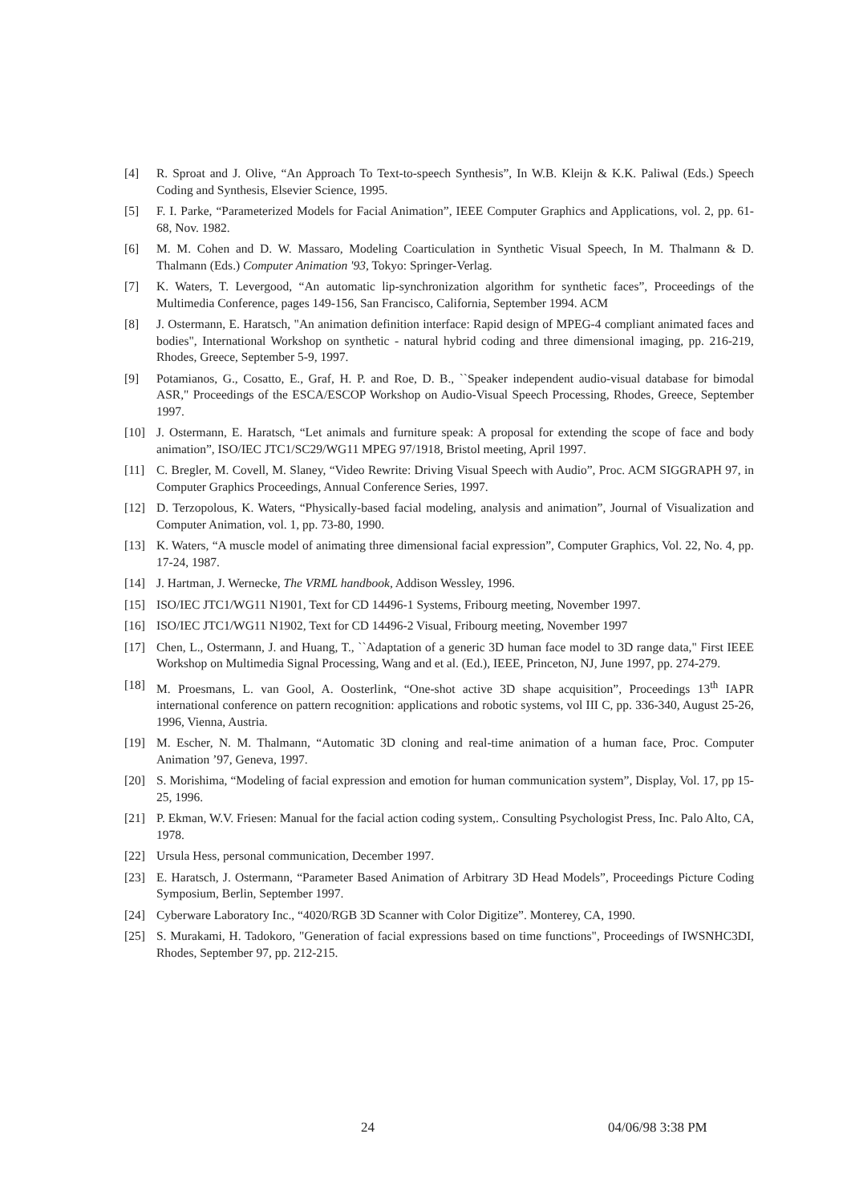[4] R. Sproat and J. Olive, “An Approach To Text-to-speech Synthesis”, In W.B. Kleijn & K.K. Paliwal (Eds.) Speech Coding and Synthesis, Elsevier Science, 1995.
[5] F. I. Parke, “Parameterized Models for Facial Animation”, IEEE Computer Graphics and Applications, vol. 2, pp. 61-68, Nov. 1982.
[6] M. M. Cohen and D. W. Massaro, Modeling Coarticulation in Synthetic Visual Speech, In M. Thalmann & D. Thalmann (Eds.) Computer Animation '93, Tokyo: Springer-Verlag.
[7] K. Waters, T. Levergood, “An automatic lip-synchronization algorithm for synthetic faces”, Proceedings of the Multimedia Conference, pages 149-156, San Francisco, California, September 1994. ACM
[8] J. Ostermann, E. Haratsch, "An animation definition interface: Rapid design of MPEG-4 compliant animated faces and bodies", International Workshop on synthetic - natural hybrid coding and three dimensional imaging, pp. 216-219, Rhodes, Greece, September 5-9, 1997.
[9] Potamianos, G., Cosatto, E., Graf, H. P. and Roe, D. B., ``Speaker independent audio-visual database for bimodal ASR," Proceedings of the ESCA/ESCOP Workshop on Audio-Visual Speech Processing, Rhodes, Greece, September 1997.
[10] J. Ostermann, E. Haratsch, “Let animals and furniture speak: A proposal for extending the scope of face and body animation”, ISO/IEC JTC1/SC29/WG11 MPEG 97/1918, Bristol meeting, April 1997.
[11] C. Bregler, M. Covell, M. Slaney, “Video Rewrite: Driving Visual Speech with Audio”, Proc. ACM SIGGRAPH 97, in Computer Graphics Proceedings, Annual Conference Series, 1997.
[12] D. Terzopolous, K. Waters, “Physically-based facial modeling, analysis and animation”, Journal of Visualization and Computer Animation, vol. 1, pp. 73-80, 1990.
[13] K. Waters, “A muscle model of animating three dimensional facial expression”, Computer Graphics, Vol. 22, No. 4, pp. 17-24, 1987.
[14] J. Hartman, J. Wernecke, The VRML handbook, Addison Wessley, 1996.
[15] ISO/IEC JTC1/WG11 N1901, Text for CD 14496-1 Systems, Fribourg meeting, November 1997.
[16] ISO/IEC JTC1/WG11 N1902, Text for CD 14496-2 Visual, Fribourg meeting, November 1997
[17] Chen, L., Ostermann, J. and Huang, T., ``Adaptation of a generic 3D human face model to 3D range data," First IEEE Workshop on Multimedia Signal Processing, Wang and et al. (Ed.), IEEE, Princeton, NJ, June 1997, pp. 274-279.
[18] M. Proesmans, L. van Gool, A. Oosterlink, “One-shot active 3D shape acquisition”, Proceedings 13<sup>th</sup> IAPR international conference on pattern recognition: applications and robotic systems, vol III C, pp. 336-340, August 25-26, 1996, Vienna, Austria.
[19] M. Escher, N. M. Thalmann, “Automatic 3D cloning and real-time animation of a human face, Proc. Computer Animation ’97, Geneva, 1997.
[20] S. Morishima, “Modeling of facial expression and emotion for human communication system”, Display, Vol. 17, pp 15-25, 1996.
[21] P. Ekman, W.V. Friesen: Manual for the facial action coding system,. Consulting Psychologist Press, Inc. Palo Alto, CA, 1978.
[22] Ursula Hess, personal communication, December 1997.
[23] E. Haratsch, J. Ostermann, “Parameter Based Animation of Arbitrary 3D Head Models”, Proceedings Picture Coding Symposium, Berlin, September 1997.
[24] Cyberware Laboratory Inc., “4020/RGB 3D Scanner with Color Digitize”. Monterey, CA, 1990.
[25] S. Murakami, H. Tadokoro, "Generation of facial expressions based on time functions", Proceedings of IWSNHC3DI, Rhodes, September 97, pp. 212-215.
24 04/06/98 3:38 PM